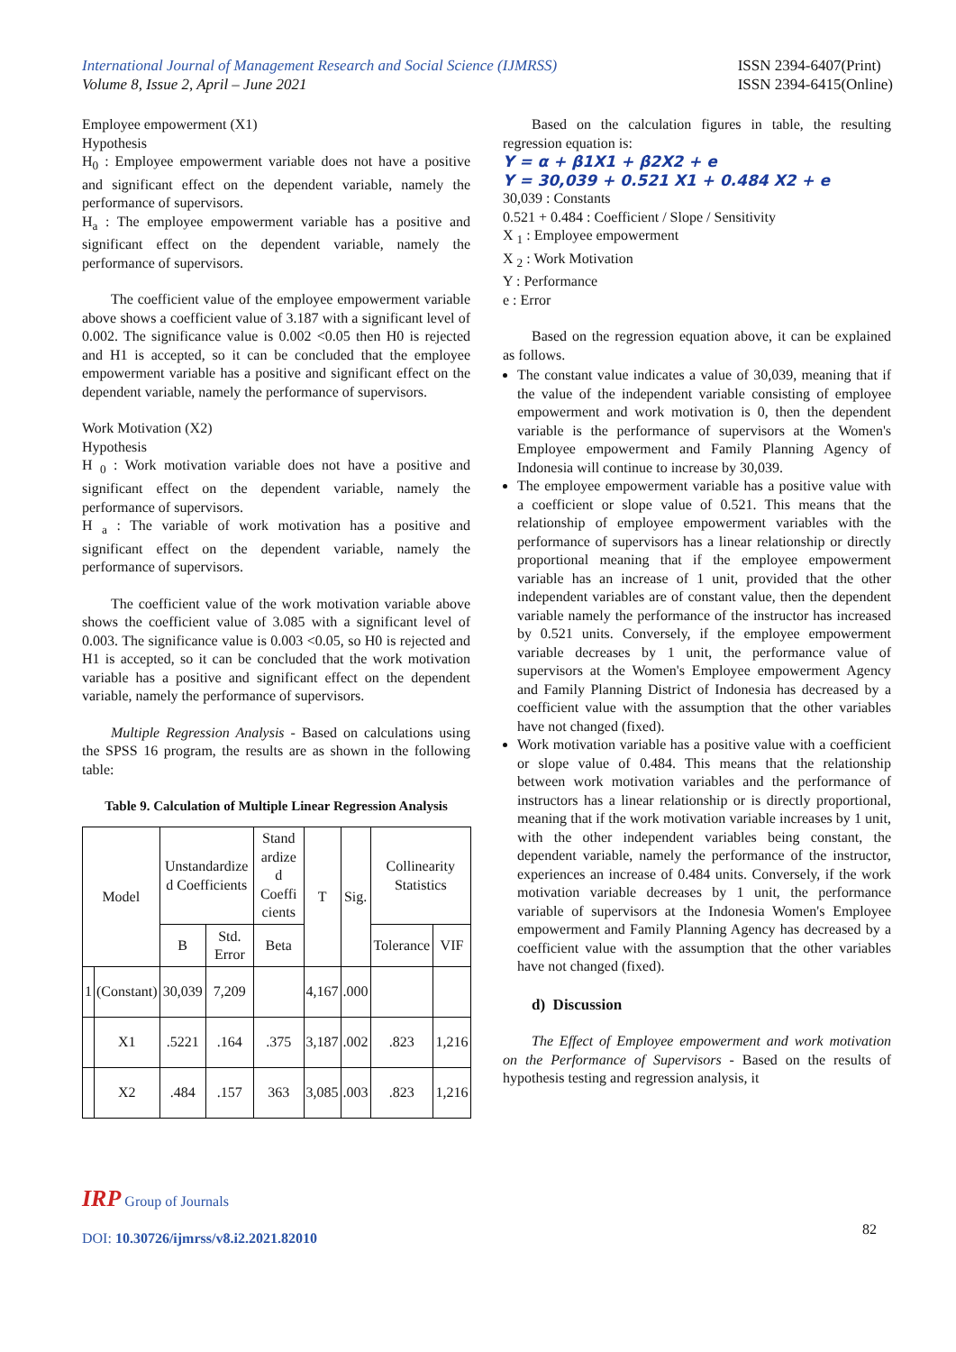International Journal of Management Research and Social Science (IJMRSS)
Volume 8, Issue 2, April – June 2021
ISSN 2394-6407(Print)
ISSN 2394-6415(Online)
Employee empowerment (X1)
Hypothesis
H<sub>0</sub> : Employee empowerment variable does not have a positive and significant effect on the dependent variable, namely the performance of supervisors.
H<sub>a</sub> : The employee empowerment variable has a positive and significant effect on the dependent variable, namely the performance of supervisors.
The coefficient value of the employee empowerment variable above shows a coefficient value of 3.187 with a significant level of 0.002. The significance value is 0.002 <0.05 then H0 is rejected and H1 is accepted, so it can be concluded that the employee empowerment variable has a positive and significant effect on the dependent variable, namely the performance of supervisors.
Work Motivation (X2)
Hypothesis
H <sub>0</sub> : Work motivation variable does not have a positive and significant effect on the dependent variable, namely the performance of supervisors.
H <sub>a</sub> : The variable of work motivation has a positive and significant effect on the dependent variable, namely the performance of supervisors.
The coefficient value of the work motivation variable above shows the coefficient value of 3.085 with a significant level of 0.003. The significance value is 0.003 <0.05, so H0 is rejected and H1 is accepted, so it can be concluded that the work motivation variable has a positive and significant effect on the dependent variable, namely the performance of supervisors.
Multiple Regression Analysis - Based on calculations using the SPSS 16 program, the results are as shown in the following table:
Table 9. Calculation of Multiple Linear Regression Analysis
| Model | | Unstandardize d Coefficients | | Stand ardize d Coeffi cients | T | Sig. | Collinearity Statistics | |
| --- | --- | --- | --- | --- | --- | --- | --- | --- |
| | | B | Std. Error | Beta | | | Tolerance | VIF |
| 1 | (Constant) | 30,039 | 7,209 | | 4,167 | .000 | | |
| | X1 | .5221 | .164 | .375 | 3,187 | .002 | .823 | 1,216 |
| | X2 | .484 | .157 | 363 | 3,085 | .003 | .823 | 1,216 |
Based on the calculation figures in table, the resulting regression equation is:
Y = α + β1X1 + β2X2 + e
Y = 30,039 + 0.521 X1 + 0.484 X2 + e
30,039 : Constants
0.521 + 0.484 : Coefficient / Slope / Sensitivity
X <sub>1</sub> : Employee empowerment
X <sub>2</sub> : Work Motivation
Y : Performance
e : Error
Based on the regression equation above, it can be explained as follows.
The constant value indicates a value of 30,039, meaning that if the value of the independent variable consisting of employee empowerment and work motivation is 0, then the dependent variable is the performance of supervisors at the Women's Employee empowerment and Family Planning Agency of Indonesia will continue to increase by 30,039.
The employee empowerment variable has a positive value with a coefficient or slope value of 0.521. This means that the relationship of employee empowerment variables with the performance of supervisors has a linear relationship or directly proportional meaning that if the employee empowerment variable has an increase of 1 unit, provided that the other independent variables are of constant value, then the dependent variable namely the performance of the instructor has increased by 0.521 units. Conversely, if the employee empowerment variable decreases by 1 unit, the performance value of supervisors at the Women's Employee empowerment Agency and Family Planning District of Indonesia has decreased by a coefficient value with the assumption that the other variables have not changed (fixed).
Work motivation variable has a positive value with a coefficient or slope value of 0.484. This means that the relationship between work motivation variables and the performance of instructors has a linear relationship or is directly proportional, meaning that if the work motivation variable increases by 1 unit, with the other independent variables being constant, the dependent variable, namely the performance of the instructor, experiences an increase of 0.484 units. Conversely, if the work motivation variable decreases by 1 unit, the performance variable of supervisors at the Indonesia Women's Employee empowerment and Family Planning Agency has decreased by a coefficient value with the assumption that the other variables have not changed (fixed).
d) Discussion
The Effect of Employee empowerment and work motivation on the Performance of Supervisors - Based on the results of hypothesis testing and regression analysis, it
IRP Group of Journals
DOI: 10.30726/ijmrss/v8.i2.2021.82010
82